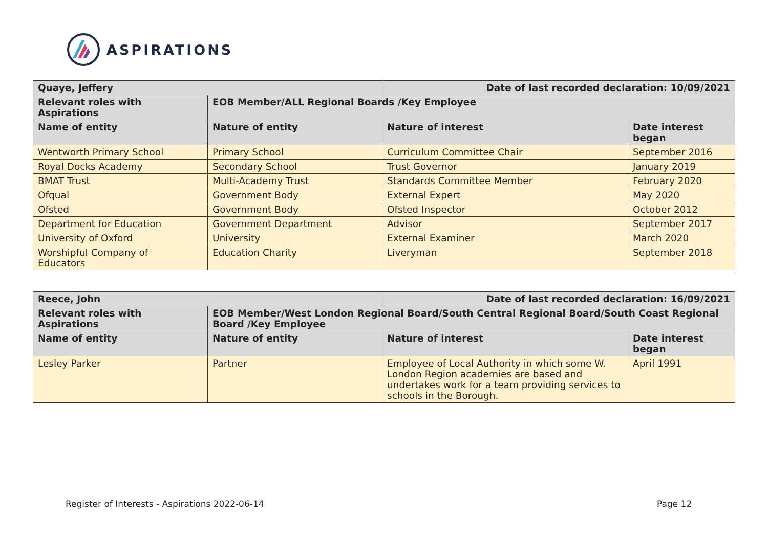ASPIRATIONS
| Quaye, Jeffery | | Date of last recorded declaration: 10/09/2021 | |
| --- | --- | --- | --- |
| Relevant roles with Aspirations | EOB Member/ALL Regional Boards /Key Employee | | |
| Name of entity | Nature of entity | Nature of interest | Date interest began |
| Wentworth Primary School | Primary School | Curriculum Committee Chair | September 2016 |
| Royal Docks Academy | Secondary School | Trust Governor | January 2019 |
| BMAT Trust | Multi-Academy Trust | Standards Committee Member | February 2020 |
| Ofqual | Government Body | External Expert | May 2020 |
| Ofsted | Government Body | Ofsted Inspector | October 2012 |
| Department for Education | Government Department | Advisor | September 2017 |
| University of Oxford | University | External Examiner | March 2020 |
| Worshipful Company of Educators | Education Charity | Liveryman | September 2018 |
| Reece, John | | Date of last recorded declaration: 16/09/2021 | |
| --- | --- | --- | --- |
| Relevant roles with Aspirations | EOB Member/West London Regional Board/South Central Regional Board/South Coast Regional Board /Key Employee | | |
| Name of entity | Nature of entity | Nature of interest | Date interest began |
| Lesley Parker | Partner | Employee of Local Authority in which some W. London Region academies are based and undertakes work for a team providing services to schools in the Borough. | April 1991 |
Register of Interests - Aspirations 2022-06-14
Page 12